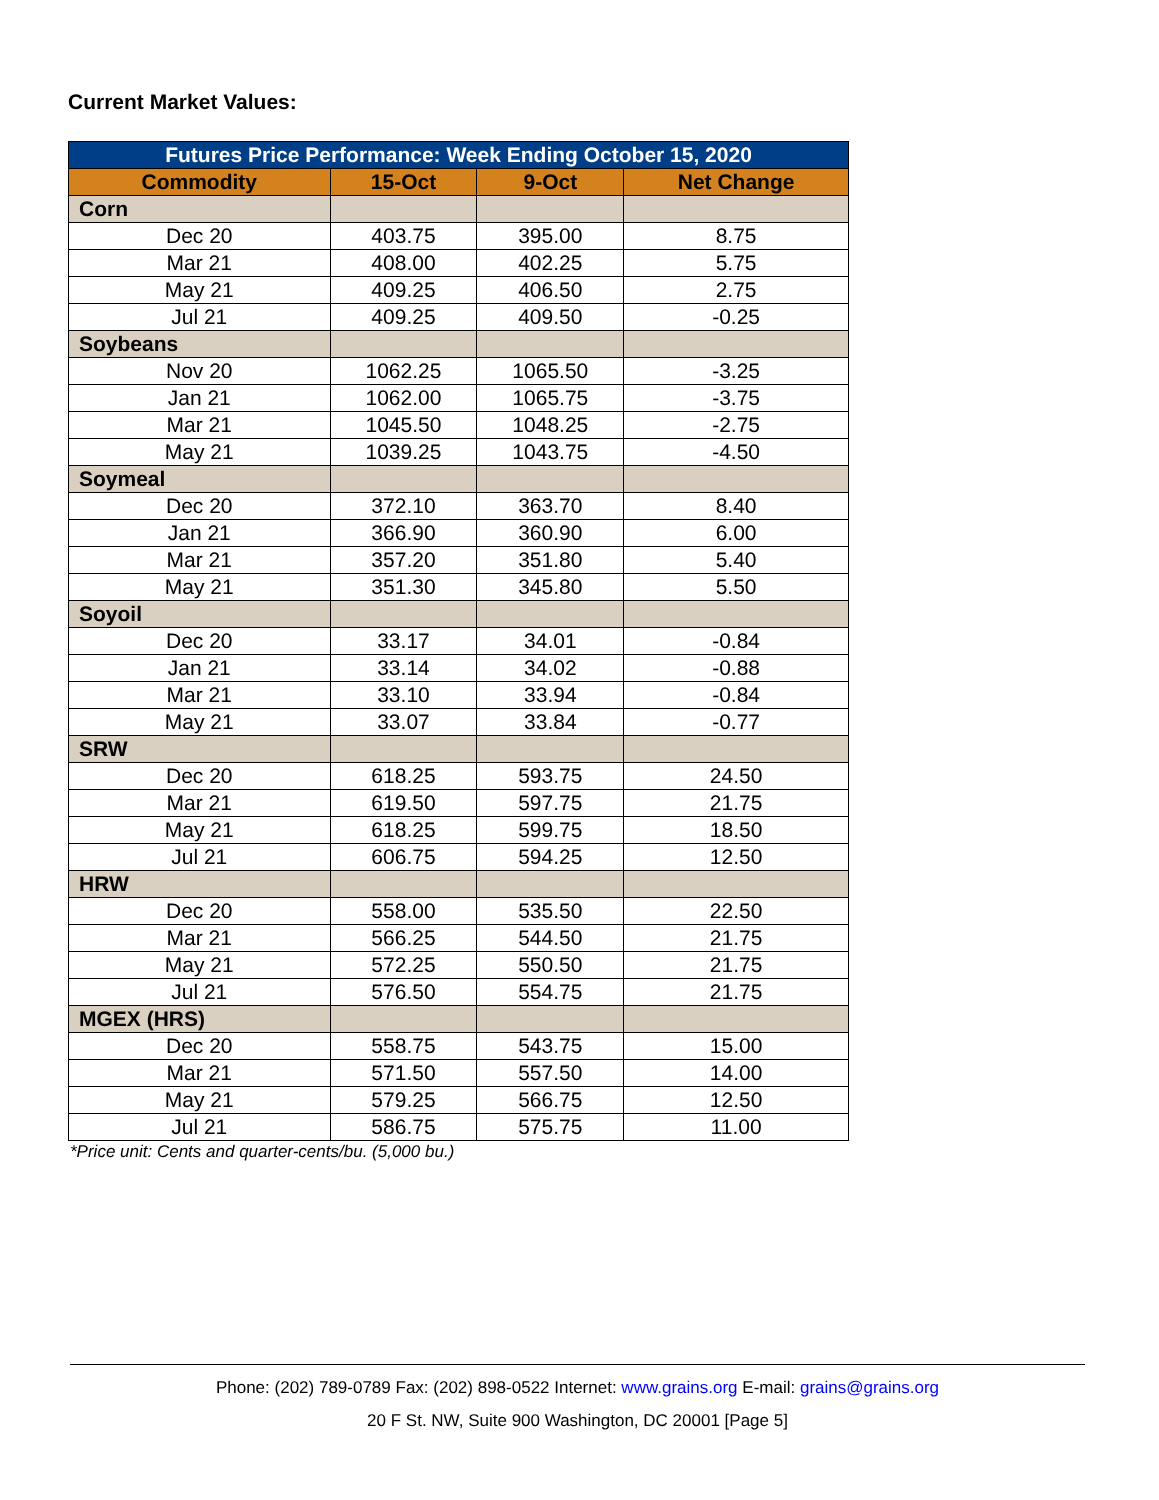Current Market Values:
| Futures Price Performance: Week Ending October 15, 2020 | | | |
| --- | --- | --- | --- |
| Commodity | 15-Oct | 9-Oct | Net Change |
| Corn | | | |
| Dec 20 | 403.75 | 395.00 | 8.75 |
| Mar 21 | 408.00 | 402.25 | 5.75 |
| May 21 | 409.25 | 406.50 | 2.75 |
| Jul 21 | 409.25 | 409.50 | -0.25 |
| Soybeans | | | |
| Nov 20 | 1062.25 | 1065.50 | -3.25 |
| Jan 21 | 1062.00 | 1065.75 | -3.75 |
| Mar 21 | 1045.50 | 1048.25 | -2.75 |
| May 21 | 1039.25 | 1043.75 | -4.50 |
| Soymeal | | | |
| Dec 20 | 372.10 | 363.70 | 8.40 |
| Jan 21 | 366.90 | 360.90 | 6.00 |
| Mar 21 | 357.20 | 351.80 | 5.40 |
| May 21 | 351.30 | 345.80 | 5.50 |
| Soyoil | | | |
| Dec 20 | 33.17 | 34.01 | -0.84 |
| Jan 21 | 33.14 | 34.02 | -0.88 |
| Mar 21 | 33.10 | 33.94 | -0.84 |
| May 21 | 33.07 | 33.84 | -0.77 |
| SRW | | | |
| Dec 20 | 618.25 | 593.75 | 24.50 |
| Mar 21 | 619.50 | 597.75 | 21.75 |
| May 21 | 618.25 | 599.75 | 18.50 |
| Jul 21 | 606.75 | 594.25 | 12.50 |
| HRW | | | |
| Dec 20 | 558.00 | 535.50 | 22.50 |
| Mar 21 | 566.25 | 544.50 | 21.75 |
| May 21 | 572.25 | 550.50 | 21.75 |
| Jul 21 | 576.50 | 554.75 | 21.75 |
| MGEX (HRS) | | | |
| Dec 20 | 558.75 | 543.75 | 15.00 |
| Mar 21 | 571.50 | 557.50 | 14.00 |
| May 21 | 579.25 | 566.75 | 12.50 |
| Jul 21 | 586.75 | 575.75 | 11.00 |
*Price unit: Cents and quarter-cents/bu. (5,000 bu.)
Phone: (202) 789-0789 Fax: (202) 898-0522 Internet: www.grains.org E-mail: grains@grains.org
20 F St. NW, Suite 900 Washington, DC 20001 [Page 5]